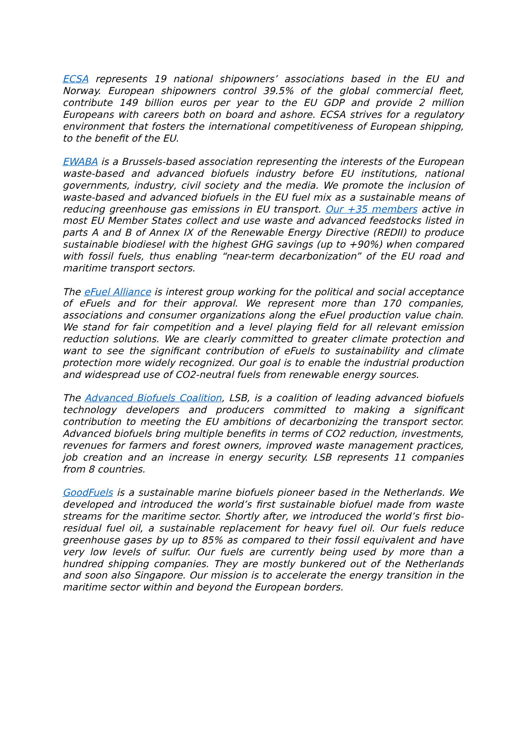ECSA represents 19 national shipowners’ associations based in the EU and Norway. European shipowners control 39.5% of the global commercial fleet, contribute 149 billion euros per year to the EU GDP and provide 2 million Europeans with careers both on board and ashore. ECSA strives for a regulatory environment that fosters the international competitiveness of European shipping, to the benefit of the EU.
EWABA is a Brussels-based association representing the interests of the European waste-based and advanced biofuels industry before EU institutions, national governments, industry, civil society and the media. We promote the inclusion of waste-based and advanced biofuels in the EU fuel mix as a sustainable means of reducing greenhouse gas emissions in EU transport. Our +35 members active in most EU Member States collect and use waste and advanced feedstocks listed in parts A and B of Annex IX of the Renewable Energy Directive (REDII) to produce sustainable biodiesel with the highest GHG savings (up to +90%) when compared with fossil fuels, thus enabling “near-term decarbonization” of the EU road and maritime transport sectors.
The eFuel Alliance is interest group working for the political and social acceptance of eFuels and for their approval. We represent more than 170 companies, associations and consumer organizations along the eFuel production value chain. We stand for fair competition and a level playing field for all relevant emission reduction solutions. We are clearly committed to greater climate protection and want to see the significant contribution of eFuels to sustainability and climate protection more widely recognized. Our goal is to enable the industrial production and widespread use of CO2-neutral fuels from renewable energy sources.
The Advanced Biofuels Coalition, LSB, is a coalition of leading advanced biofuels technology developers and producers committed to making a significant contribution to meeting the EU ambitions of decarbonizing the transport sector. Advanced biofuels bring multiple benefits in terms of CO2 reduction, investments, revenues for farmers and forest owners, improved waste management practices, job creation and an increase in energy security. LSB represents 11 companies from 8 countries.
GoodFuels is a sustainable marine biofuels pioneer based in the Netherlands. We developed and introduced the world’s first sustainable biofuel made from waste streams for the maritime sector. Shortly after, we introduced the world’s first bio-residual fuel oil, a sustainable replacement for heavy fuel oil. Our fuels reduce greenhouse gases by up to 85% as compared to their fossil equivalent and have very low levels of sulfur. Our fuels are currently being used by more than a hundred shipping companies. They are mostly bunkered out of the Netherlands and soon also Singapore. Our mission is to accelerate the energy transition in the maritime sector within and beyond the European borders.